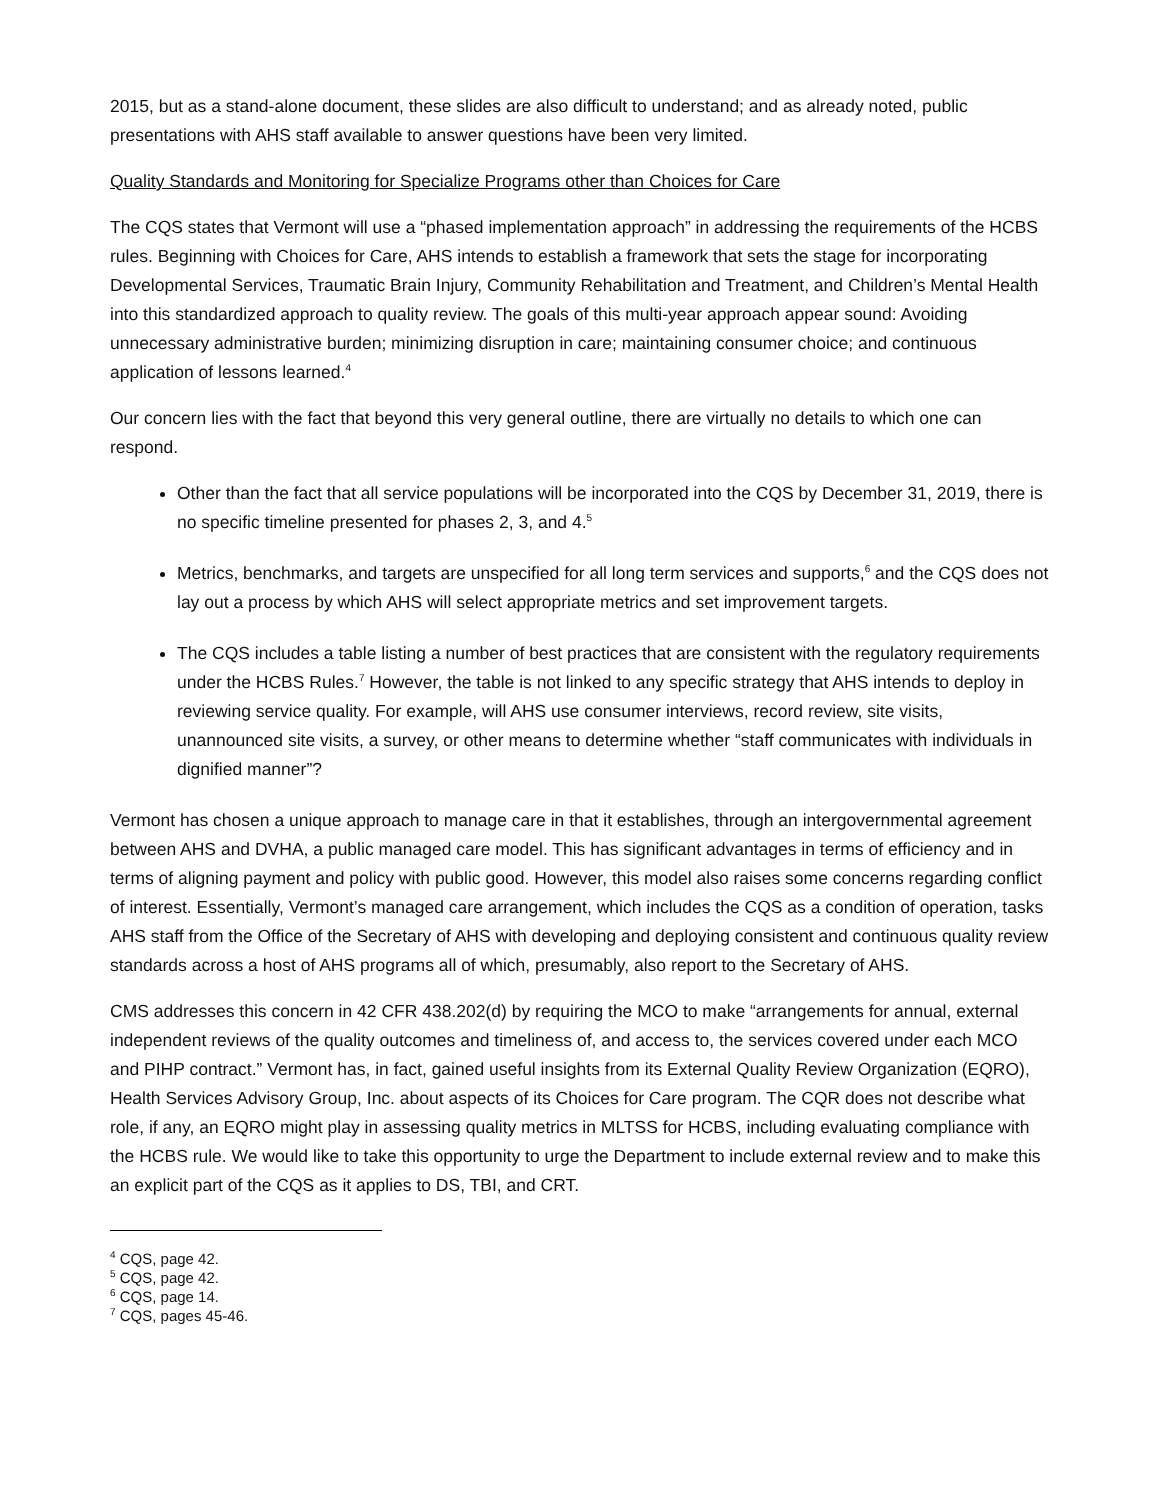2015, but as a stand-alone document, these slides are also difficult to understand; and as already noted, public presentations with AHS staff available to answer questions have been very limited.
Quality Standards and Monitoring for Specialize Programs other than Choices for Care
The CQS states that Vermont will use a “phased implementation approach” in addressing the requirements of the HCBS rules. Beginning with Choices for Care, AHS intends to establish a framework that sets the stage for incorporating Developmental Services, Traumatic Brain Injury, Community Rehabilitation and Treatment, and Children’s Mental Health into this standardized approach to quality review. The goals of this multi-year approach appear sound: Avoiding unnecessary administrative burden; minimizing disruption in care; maintaining consumer choice; and continuous application of lessons learned.<sup>4</sup>
Our concern lies with the fact that beyond this very general outline, there are virtually no details to which one can respond.
Other than the fact that all service populations will be incorporated into the CQS by December 31, 2019, there is no specific timeline presented for phases 2, 3, and 4.<sup>5</sup>
Metrics, benchmarks, and targets are unspecified for all long term services and supports,<sup>6</sup> and the CQS does not lay out a process by which AHS will select appropriate metrics and set improvement targets.
The CQS includes a table listing a number of best practices that are consistent with the regulatory requirements under the HCBS Rules.<sup>7</sup> However, the table is not linked to any specific strategy that AHS intends to deploy in reviewing service quality. For example, will AHS use consumer interviews, record review, site visits, unannounced site visits, a survey, or other means to determine whether “staff communicates with individuals in dignified manner”?
Vermont has chosen a unique approach to manage care in that it establishes, through an intergovernmental agreement between AHS and DVHA, a public managed care model. This has significant advantages in terms of efficiency and in terms of aligning payment and policy with public good. However, this model also raises some concerns regarding conflict of interest. Essentially, Vermont’s managed care arrangement, which includes the CQS as a condition of operation, tasks AHS staff from the Office of the Secretary of AHS with developing and deploying consistent and continuous quality review standards across a host of AHS programs all of which, presumably, also report to the Secretary of AHS.
CMS addresses this concern in 42 CFR 438.202(d) by requiring the MCO to make “arrangements for annual, external independent reviews of the quality outcomes and timeliness of, and access to, the services covered under each MCO and PIHP contract.” Vermont has, in fact, gained useful insights from its External Quality Review Organization (EQRO), Health Services Advisory Group, Inc. about aspects of its Choices for Care program. The CQR does not describe what role, if any, an EQRO might play in assessing quality metrics in MLTSS for HCBS, including evaluating compliance with the HCBS rule. We would like to take this opportunity to urge the Department to include external review and to make this an explicit part of the CQS as it applies to DS, TBI, and CRT.
<sup>4</sup> CQS, page 42.
<sup>5</sup> CQS, page 42.
<sup>6</sup> CQS, page 14.
<sup>7</sup> CQS, pages 45-46.